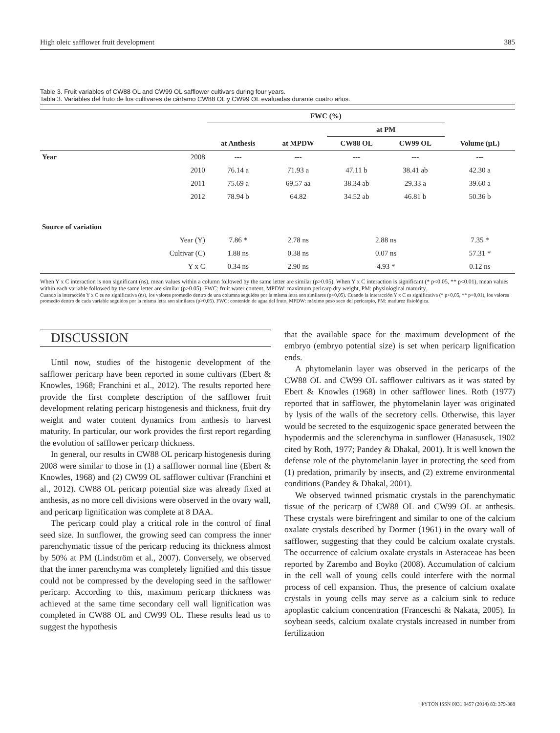High oleic safflower fruit development 385
Table 3. Fruit variables of CW88 OL and CW99 OL safflower cultivars during four years.
Tabla 3. Variables del fruto de los cultivares de cártamo CW88 OL y CW99 OL evaluadas durante cuatro años.
| | | FWC (%) | | | | |
| --- | --- | --- | --- | --- | --- | --- |
| | | | | at PM | | |
| | | at Anthesis | at MPDW | CW88 OL | CW99 OL | Volume (µL) |
| Year | 2008 | --- | --- | --- | --- | --- |
| | 2010 | 76.14 a | 71.93 a | 47.11 b | 38.41 ab | 42.30 a |
| | 2011 | 75.69 a | 69.57 aa | 38.34 ab | 29.33 a | 39.60 a |
| | 2012 | 78.94 b | 64.82 | 34.52 ab | 46.81 b | 50.36 b |
| Source of variation | | | | | | |
| | Year (Y) | 7.86 * | 2.78 ns | 2.88 ns | | 7.35 * |
| | Cultivar (C) | 1.88 ns | 0.38 ns | 0.07 ns | | 57.31 * |
| | Y x C | 0.34 ns | 2.90 ns | 4.93 * | | 0.12 ns |
When Y x C interaction is non significant (ns), mean values within a column followed by the same letter are similar (p>0.05). When Y x C interaction is significant (* p<0.05, ** p<0.01), mean values within each variable followed by the same letter are similar (p>0.05). FWC: fruit water content, MPDW: maximum pericarp dry weight, PM: physiological maturity.
Cuando la interacción Y x C es no significativa (ns), los valores promedio dentro de una columna seguidos por la misma letra son similares (p>0,05). Cuando la interacción Y x C es significativa (* p<0,05, ** p<0,01), los valores promedio dentro de cada variable seguidos por la misma letra son similares (p>0,05). FWC: contenido de agua del fruto, MPDW: máximo peso seco del pericarpio, PM: madurez fisiológica.
DISCUSSION
Until now, studies of the histogenic development of the safflower pericarp have been reported in some cultivars (Ebert & Knowles, 1968; Franchini et al., 2012). The results reported here provide the first complete description of the safflower fruit development relating pericarp histogenesis and thickness, fruit dry weight and water content dynamics from anthesis to harvest maturity. In particular, our work provides the first report regarding the evolution of safflower pericarp thickness.
In general, our results in CW88 OL pericarp histogenesis during 2008 were similar to those in (1) a safflower normal line (Ebert & Knowles, 1968) and (2) CW99 OL safflower cultivar (Franchini et al., 2012). CW88 OL pericarp potential size was already fixed at anthesis, as no more cell divisions were observed in the ovary wall, and pericarp lignification was complete at 8 DAA.
The pericarp could play a critical role in the control of final seed size. In sunflower, the growing seed can compress the inner parenchymatic tissue of the pericarp reducing its thickness almost by 50% at PM (Lindström et al., 2007). Conversely, we observed that the inner parenchyma was completely lignified and this tissue could not be compressed by the developing seed in the safflower pericarp. According to this, maximum pericarp thickness was achieved at the same time secondary cell wall lignification was completed in CW88 OL and CW99 OL. These results lead us to suggest the hypothesis
that the available space for the maximum development of the embryo (embryo potential size) is set when pericarp lignification ends.
A phytomelanin layer was observed in the pericarps of the CW88 OL and CW99 OL safflower cultivars as it was stated by Ebert & Knowles (1968) in other safflower lines. Roth (1977) reported that in safflower, the phytomelanin layer was originated by lysis of the walls of the secretory cells. Otherwise, this layer would be secreted to the esquizogenic space generated between the hypodermis and the sclerenchyma in sunflower (Hanasusek, 1902 cited by Roth, 1977; Pandey & Dhakal, 2001). It is well known the defense role of the phytomelanin layer in protecting the seed from (1) predation, primarily by insects, and (2) extreme environmental conditions (Pandey & Dhakal, 2001).
We observed twinned prismatic crystals in the parenchymatic tissue of the pericarp of CW88 OL and CW99 OL at anthesis. These crystals were birefringent and similar to one of the calcium oxalate crystals described by Dormer (1961) in the ovary wall of safflower, suggesting that they could be calcium oxalate crystals. The occurrence of calcium oxalate crystals in Asteraceae has been reported by Zarembo and Boyko (2008). Accumulation of calcium in the cell wall of young cells could interfere with the normal process of cell expansion. Thus, the presence of calcium oxalate crystals in young cells may serve as a calcium sink to reduce apoplastic calcium concentration (Franceschi & Nakata, 2005). In soybean seeds, calcium oxalate crystals increased in number from fertilization
ΦYTON ISSN 0031 9457 (2014) 83: 379-388